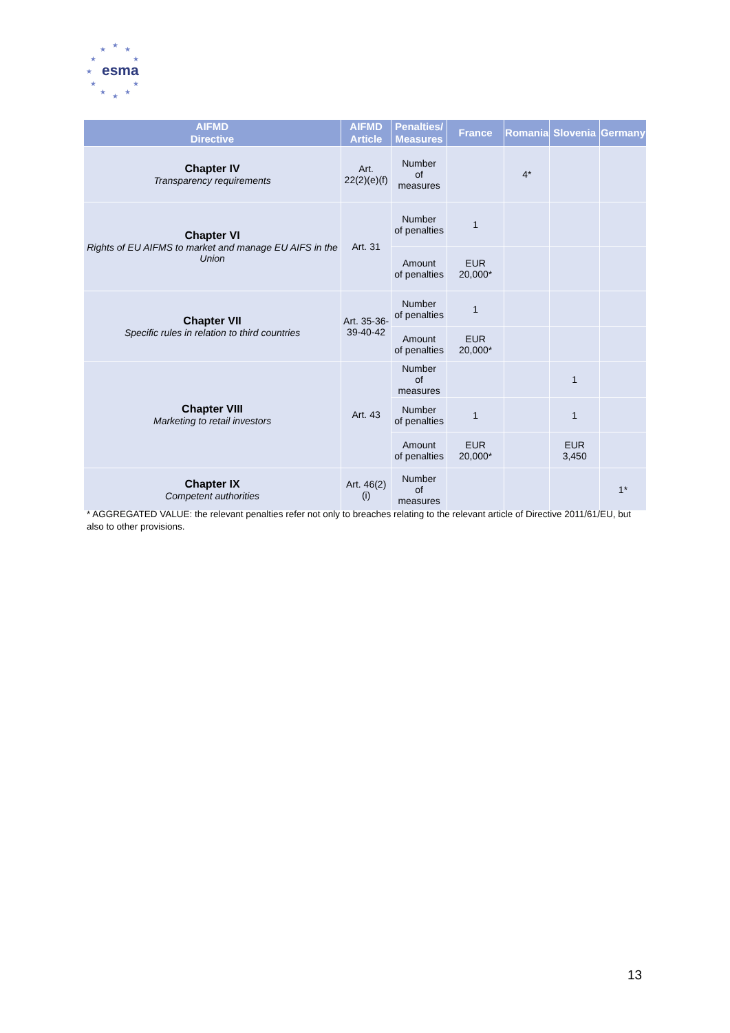★
★ ★
★ ★
★
★ ★
★ ★
★
esma
| AIFMD Directive | AIFMD Article | Penalties/ Measures | France | Romania | Slovenia | Germany |
| --- | --- | --- | --- | --- | --- | --- |
| Chapter IV Transparency requirements | Art. 22(2)(e)(f) | Number of measures | | 4* | | |
| Chapter VI Rights of EU AIFMS to market and manage EU AIFS in the Union | Art. 31 | Number of penalties | 1 | | | |
| | | Amount of penalties | EUR 20,000* | | | |
| Chapter VII Specific rules in relation to third countries | Art. 35-36- 39-40-42 | Number of penalties | 1 | | | |
| | | Amount of penalties | EUR 20,000* | | | |
| Chapter VIII Marketing to retail investors | Art. 43 | Number of measures | | | 1 | |
| | | Number of penalties | 1 | | 1 | |
| | | Amount of penalties | EUR 20,000* | | EUR 3,450 | |
| Chapter IX Competent authorities | Art. 46(2)(i) | Number of measures | | | | 1* |
* AGGREGATED VALUE: the relevant penalties refer not only to breaches relating to the relevant article of Directive 2011/61/EU, but also to other provisions.
13